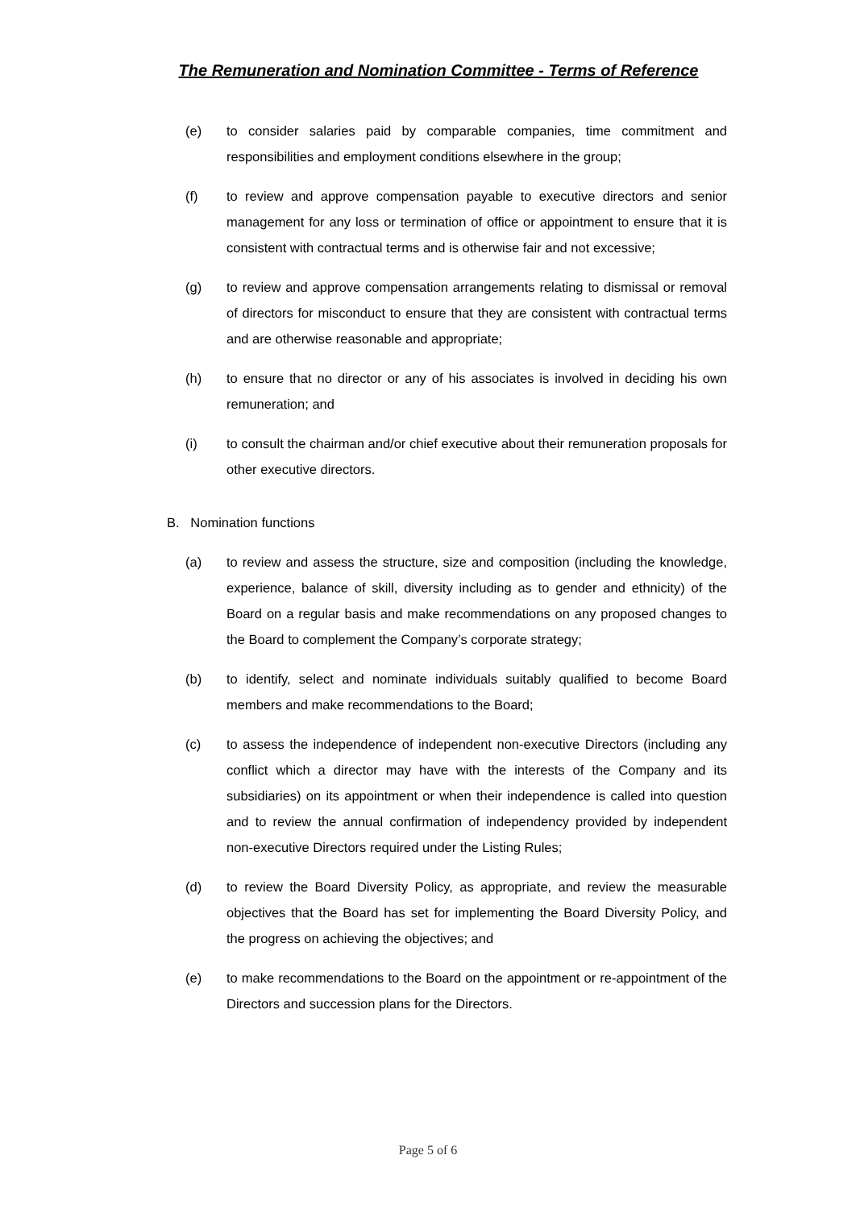The Remuneration and Nomination Committee - Terms of Reference
(e) to consider salaries paid by comparable companies, time commitment and responsibilities and employment conditions elsewhere in the group;
(f) to review and approve compensation payable to executive directors and senior management for any loss or termination of office or appointment to ensure that it is consistent with contractual terms and is otherwise fair and not excessive;
(g) to review and approve compensation arrangements relating to dismissal or removal of directors for misconduct to ensure that they are consistent with contractual terms and are otherwise reasonable and appropriate;
(h) to ensure that no director or any of his associates is involved in deciding his own remuneration; and
(i) to consult the chairman and/or chief executive about their remuneration proposals for other executive directors.
B. Nomination functions
(a) to review and assess the structure, size and composition (including the knowledge, experience, balance of skill, diversity including as to gender and ethnicity) of the Board on a regular basis and make recommendations on any proposed changes to the Board to complement the Company’s corporate strategy;
(b) to identify, select and nominate individuals suitably qualified to become Board members and make recommendations to the Board;
(c) to assess the independence of independent non-executive Directors (including any conflict which a director may have with the interests of the Company and its subsidiaries) on its appointment or when their independence is called into question and to review the annual confirmation of independency provided by independent non-executive Directors required under the Listing Rules;
(d) to review the Board Diversity Policy, as appropriate, and review the measurable objectives that the Board has set for implementing the Board Diversity Policy, and the progress on achieving the objectives; and
(e) to make recommendations to the Board on the appointment or re-appointment of the Directors and succession plans for the Directors.
Page 5 of 6